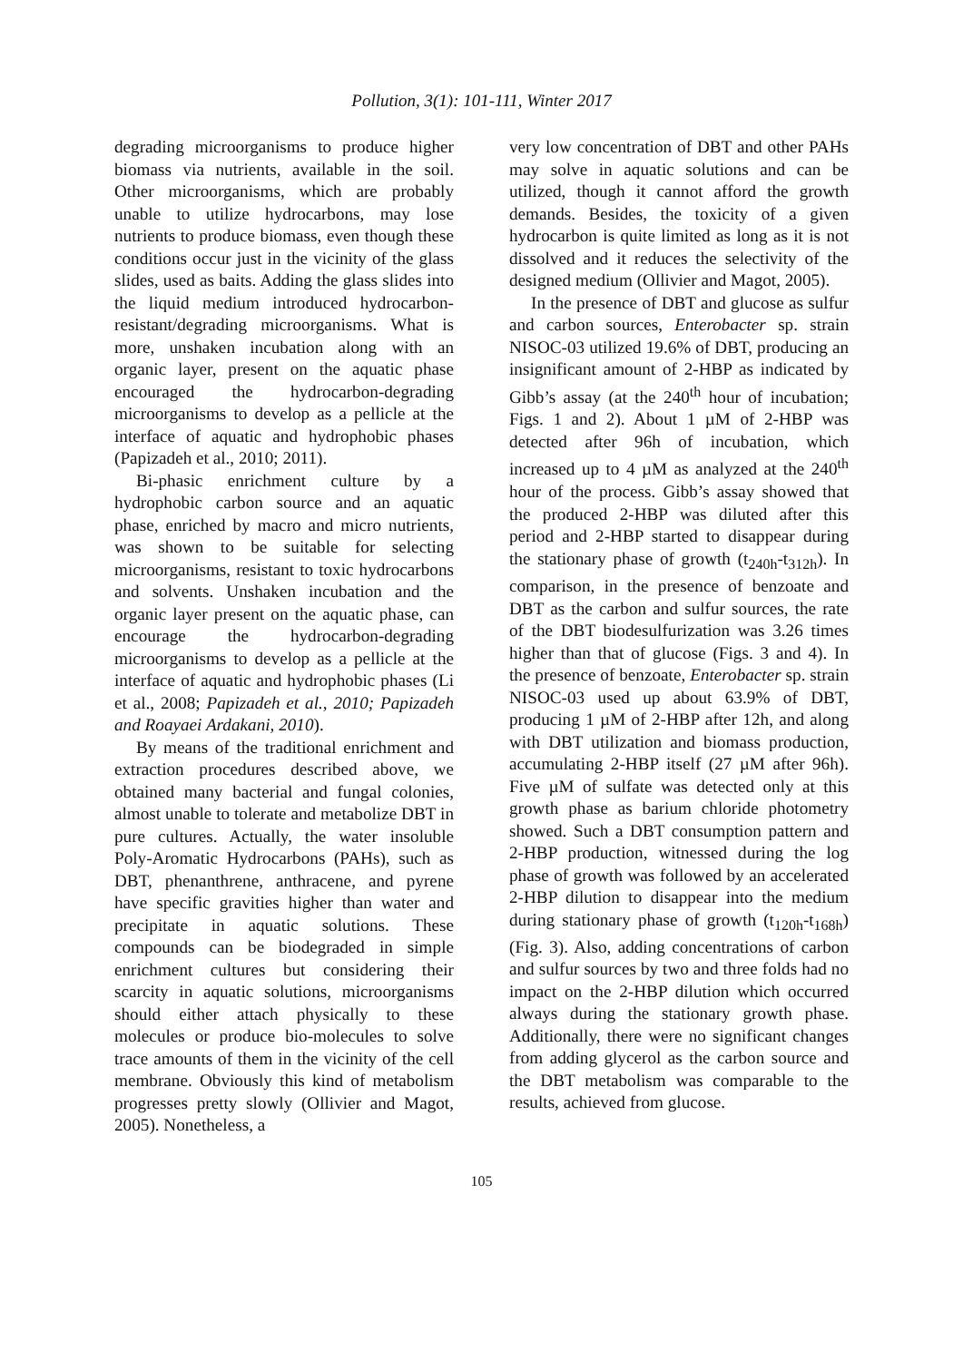Pollution, 3(1): 101-111, Winter 2017
degrading microorganisms to produce higher biomass via nutrients, available in the soil. Other microorganisms, which are probably unable to utilize hydrocarbons, may lose nutrients to produce biomass, even though these conditions occur just in the vicinity of the glass slides, used as baits. Adding the glass slides into the liquid medium introduced hydrocarbon-resistant/degrading microorganisms. What is more, unshaken incubation along with an organic layer, present on the aquatic phase encouraged the hydrocarbon-degrading microorganisms to develop as a pellicle at the interface of aquatic and hydrophobic phases (Papizadeh et al., 2010; 2011).
Bi-phasic enrichment culture by a hydrophobic carbon source and an aquatic phase, enriched by macro and micro nutrients, was shown to be suitable for selecting microorganisms, resistant to toxic hydrocarbons and solvents. Unshaken incubation and the organic layer present on the aquatic phase, can encourage the hydrocarbon-degrading microorganisms to develop as a pellicle at the interface of aquatic and hydrophobic phases (Li et al., 2008; Papizadeh et al., 2010; Papizadeh and Roayaei Ardakani, 2010).
By means of the traditional enrichment and extraction procedures described above, we obtained many bacterial and fungal colonies, almost unable to tolerate and metabolize DBT in pure cultures. Actually, the water insoluble Poly-Aromatic Hydrocarbons (PAHs), such as DBT, phenanthrene, anthracene, and pyrene have specific gravities higher than water and precipitate in aquatic solutions. These compounds can be biodegraded in simple enrichment cultures but considering their scarcity in aquatic solutions, microorganisms should either attach physically to these molecules or produce bio-molecules to solve trace amounts of them in the vicinity of the cell membrane. Obviously this kind of metabolism progresses pretty slowly (Ollivier and Magot, 2005). Nonetheless, a
very low concentration of DBT and other PAHs may solve in aquatic solutions and can be utilized, though it cannot afford the growth demands. Besides, the toxicity of a given hydrocarbon is quite limited as long as it is not dissolved and it reduces the selectivity of the designed medium (Ollivier and Magot, 2005).
In the presence of DBT and glucose as sulfur and carbon sources, Enterobacter sp. strain NISOC-03 utilized 19.6% of DBT, producing an insignificant amount of 2-HBP as indicated by Gibb’s assay (at the 240<sup>th</sup> hour of incubation; Figs. 1 and 2). About 1 µM of 2-HBP was detected after 96h of incubation, which increased up to 4 µM as analyzed at the 240<sup>th</sup> hour of the process. Gibb’s assay showed that the produced 2-HBP was diluted after this period and 2-HBP started to disappear during the stationary phase of growth (t<sub>240h</sub>-t<sub>312h</sub>). In comparison, in the presence of benzoate and DBT as the carbon and sulfur sources, the rate of the DBT biodesulfurization was 3.26 times higher than that of glucose (Figs. 3 and 4). In the presence of benzoate, Enterobacter sp. strain NISOC-03 used up about 63.9% of DBT, producing 1 µM of 2-HBP after 12h, and along with DBT utilization and biomass production, accumulating 2-HBP itself (27 µM after 96h). Five µM of sulfate was detected only at this growth phase as barium chloride photometry showed. Such a DBT consumption pattern and 2-HBP production, witnessed during the log phase of growth was followed by an accelerated 2-HBP dilution to disappear into the medium during stationary phase of growth (t<sub>120h</sub>-t<sub>168h</sub>) (Fig. 3). Also, adding concentrations of carbon and sulfur sources by two and three folds had no impact on the 2-HBP dilution which occurred always during the stationary growth phase. Additionally, there were no significant changes from adding glycerol as the carbon source and the DBT metabolism was comparable to the results, achieved from glucose.
105